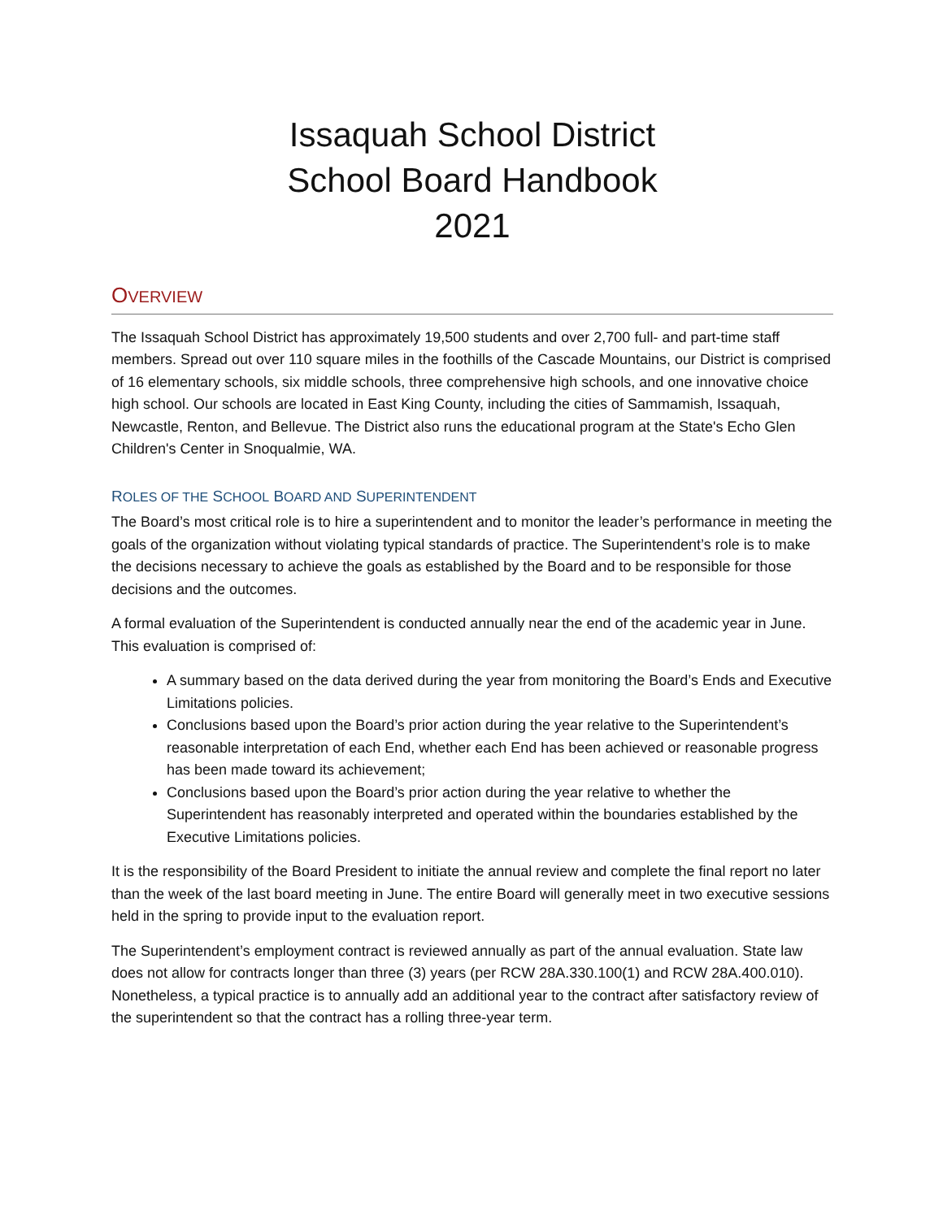Issaquah School District
School Board Handbook
2021
OVERVIEW
The Issaquah School District has approximately 19,500 students and over 2,700 full- and part-time staff members. Spread out over 110 square miles in the foothills of the Cascade Mountains, our District is comprised of 16 elementary schools, six middle schools, three comprehensive high schools, and one innovative choice high school. Our schools are located in East King County, including the cities of Sammamish, Issaquah, Newcastle, Renton, and Bellevue. The District also runs the educational program at the State's Echo Glen Children's Center in Snoqualmie, WA.
ROLES OF THE SCHOOL BOARD AND SUPERINTENDENT
The Board’s most critical role is to hire a superintendent and to monitor the leader’s performance in meeting the goals of the organization without violating typical standards of practice. The Superintendent’s role is to make the decisions necessary to achieve the goals as established by the Board and to be responsible for those decisions and the outcomes.
A formal evaluation of the Superintendent is conducted annually near the end of the academic year in June. This evaluation is comprised of:
A summary based on the data derived during the year from monitoring the Board’s Ends and Executive Limitations policies.
Conclusions based upon the Board’s prior action during the year relative to the Superintendent’s reasonable interpretation of each End, whether each End has been achieved or reasonable progress has been made toward its achievement;
Conclusions based upon the Board’s prior action during the year relative to whether the Superintendent has reasonably interpreted and operated within the boundaries established by the Executive Limitations policies.
It is the responsibility of the Board President to initiate the annual review and complete the final report no later than the week of the last board meeting in June. The entire Board will generally meet in two executive sessions held in the spring to provide input to the evaluation report.
The Superintendent’s employment contract is reviewed annually as part of the annual evaluation. State law does not allow for contracts longer than three (3) years (per RCW 28A.330.100(1) and RCW 28A.400.010). Nonetheless, a typical practice is to annually add an additional year to the contract after satisfactory review of the superintendent so that the contract has a rolling three-year term.